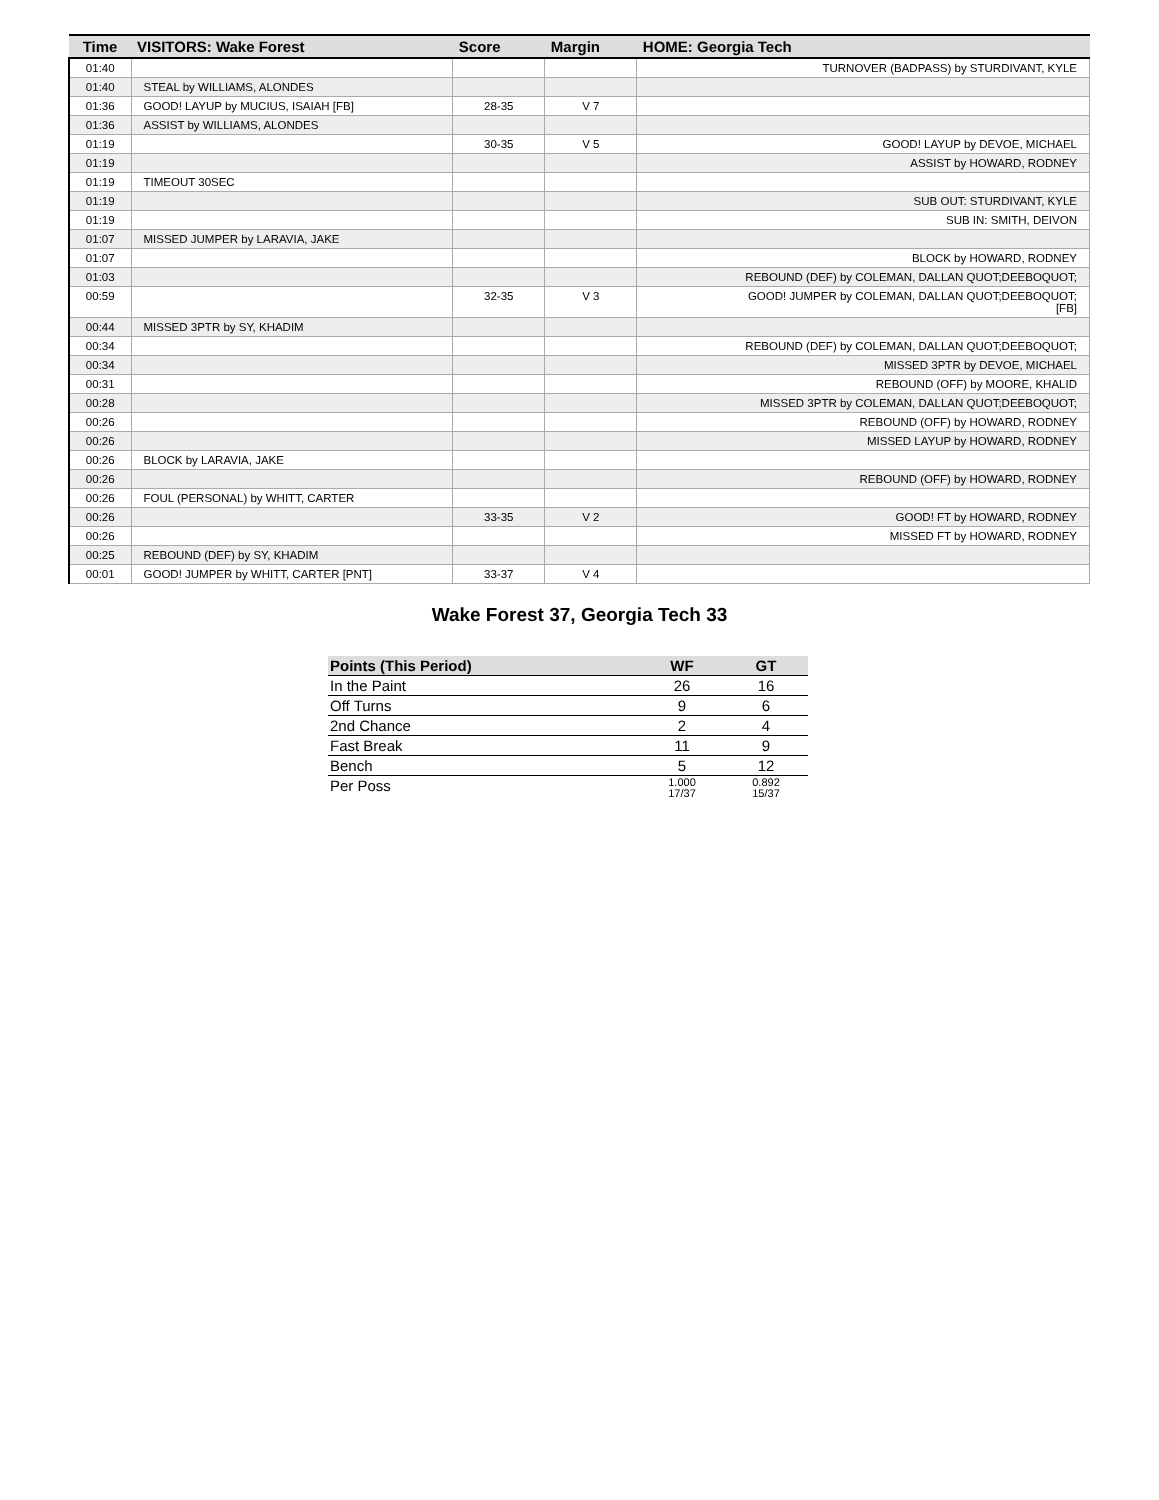| Time | VISITORS: Wake Forest | Score | Margin | HOME: Georgia Tech |
| --- | --- | --- | --- | --- |
| 01:40 | | | | TURNOVER (BADPASS) by STURDIVANT, KYLE |
| 01:40 | STEAL by WILLIAMS, ALONDES | | | |
| 01:36 | GOOD! LAYUP by MUCIUS, ISAIAH [FB] | 28-35 | V 7 | |
| 01:36 | ASSIST by WILLIAMS, ALONDES | | | |
| 01:19 | | 30-35 | V 5 | GOOD! LAYUP by DEVOE, MICHAEL |
| 01:19 | | | | ASSIST by HOWARD, RODNEY |
| 01:19 | TIMEOUT 30SEC | | | |
| 01:19 | | | | SUB OUT: STURDIVANT, KYLE |
| 01:19 | | | | SUB IN: SMITH, DEIVON |
| 01:07 | MISSED JUMPER by LARAVIA, JAKE | | | |
| 01:07 | | | | BLOCK by HOWARD, RODNEY |
| 01:03 | | | | REBOUND (DEF) by COLEMAN, DALLAN QUOT;DEEBOQUOT; |
| 00:59 | | 32-35 | V 3 | GOOD! JUMPER by COLEMAN, DALLAN QUOT;DEEBOQUOT; [FB] |
| 00:44 | MISSED 3PTR by SY, KHADIM | | | |
| 00:34 | | | | REBOUND (DEF) by COLEMAN, DALLAN QUOT;DEEBOQUOT; |
| 00:34 | | | | MISSED 3PTR by DEVOE, MICHAEL |
| 00:31 | | | | REBOUND (OFF) by MOORE, KHALID |
| 00:28 | | | | MISSED 3PTR by COLEMAN, DALLAN QUOT;DEEBOQUOT; |
| 00:26 | | | | REBOUND (OFF) by HOWARD, RODNEY |
| 00:26 | | | | MISSED LAYUP by HOWARD, RODNEY |
| 00:26 | BLOCK by LARAVIA, JAKE | | | |
| 00:26 | | | | REBOUND (OFF) by HOWARD, RODNEY |
| 00:26 | FOUL (PERSONAL) by WHITT, CARTER | | | |
| 00:26 | | 33-35 | V 2 | GOOD! FT by HOWARD, RODNEY |
| 00:26 | | | | MISSED FT by HOWARD, RODNEY |
| 00:25 | REBOUND (DEF) by SY, KHADIM | | | |
| 00:01 | GOOD! JUMPER by WHITT, CARTER [PNT] | 33-37 | V 4 | |
Wake Forest 37, Georgia Tech 33
| Points (This Period) | WF | GT |
| --- | --- | --- |
| In the Paint | 26 | 16 |
| Off Turns | 9 | 6 |
| 2nd Chance | 2 | 4 |
| Fast Break | 11 | 9 |
| Bench | 5 | 12 |
| Per Poss | 1.000 17/37 | 0.892 15/37 |